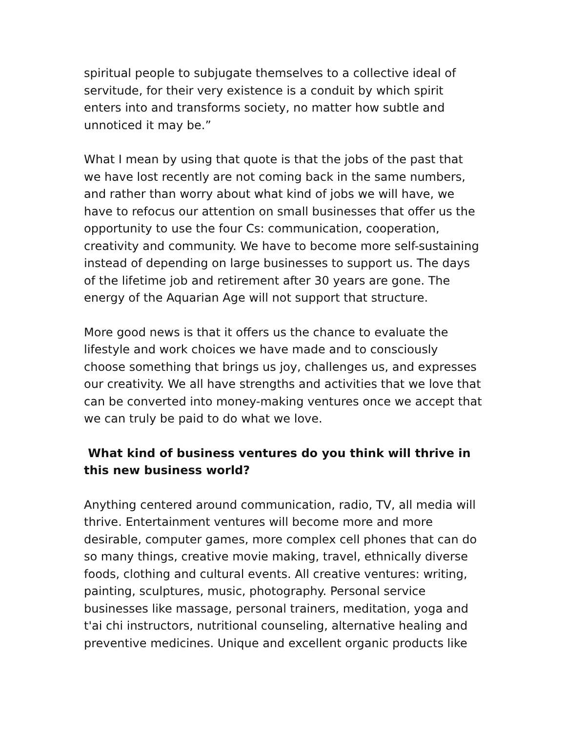spiritual people to subjugate themselves to a collective ideal of servitude, for their very existence is a conduit by which spirit enters into and transforms society, no matter how subtle and unnoticed it may be.”
What I mean by using that quote is that the jobs of the past that we have lost recently are not coming back in the same numbers, and rather than worry about what kind of jobs we will have, we have to refocus our attention on small businesses that offer us the opportunity to use the four Cs: communication, cooperation, creativity and community. We have to become more self-sustaining instead of depending on large businesses to support us. The days of the lifetime job and retirement after 30 years are gone. The energy of the Aquarian Age will not support that structure.
More good news is that it offers us the chance to evaluate the lifestyle and work choices we have made and to consciously choose something that brings us joy, challenges us, and expresses our creativity. We all have strengths and activities that we love that can be converted into money-making ventures once we accept that we can truly be paid to do what we love.
What kind of business ventures do you think will thrive in this new business world?
Anything centered around communication, radio, TV, all media will thrive. Entertainment ventures will become more and more desirable, computer games, more complex cell phones that can do so many things, creative movie making, travel, ethnically diverse foods, clothing and cultural events. All creative ventures: writing, painting, sculptures, music, photography. Personal service businesses like massage, personal trainers, meditation, yoga and t'ai chi instructors, nutritional counseling, alternative healing and preventive medicines. Unique and excellent organic products like